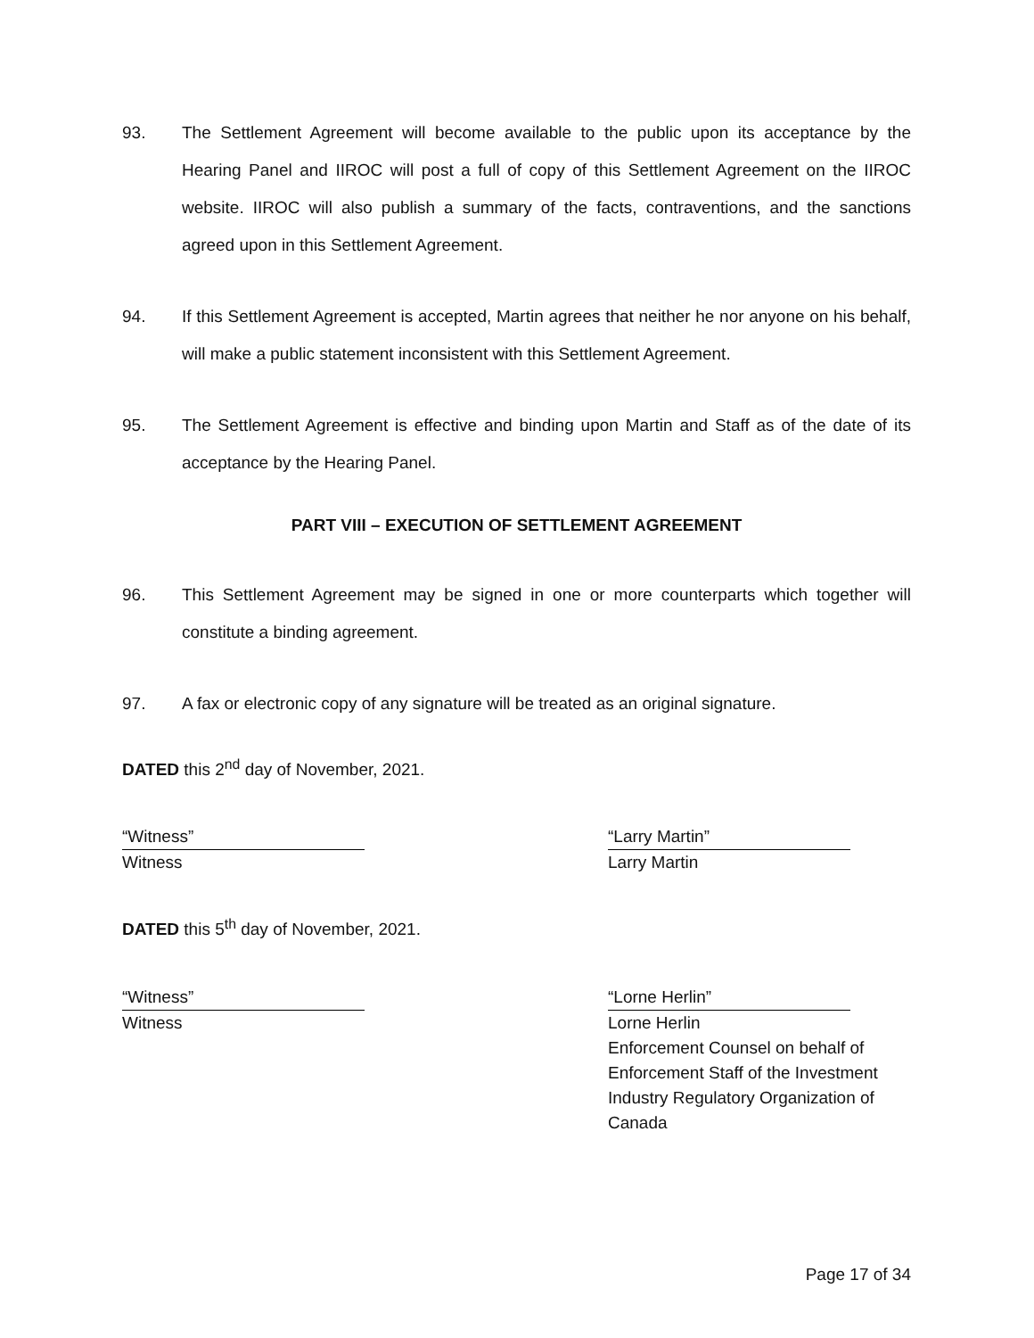93. The Settlement Agreement will become available to the public upon its acceptance by the Hearing Panel and IIROC will post a full of copy of this Settlement Agreement on the IIROC website. IIROC will also publish a summary of the facts, contraventions, and the sanctions agreed upon in this Settlement Agreement.
94. If this Settlement Agreement is accepted, Martin agrees that neither he nor anyone on his behalf, will make a public statement inconsistent with this Settlement Agreement.
95. The Settlement Agreement is effective and binding upon Martin and Staff as of the date of its acceptance by the Hearing Panel.
PART VIII – EXECUTION OF SETTLEMENT AGREEMENT
96. This Settlement Agreement may be signed in one or more counterparts which together will constitute a binding agreement.
97. A fax or electronic copy of any signature will be treated as an original signature.
DATED this 2<sup>nd</sup> day of November, 2021.
“Witness”
Witness
“Larry Martin”
Larry Martin
DATED this 5<sup>th</sup> day of November, 2021.
“Witness”
Witness
“Lorne Herlin”
Lorne Herlin
Enforcement Counsel on behalf of
Enforcement Staff of the Investment
Industry Regulatory Organization of
Canada
Page 17 of 34